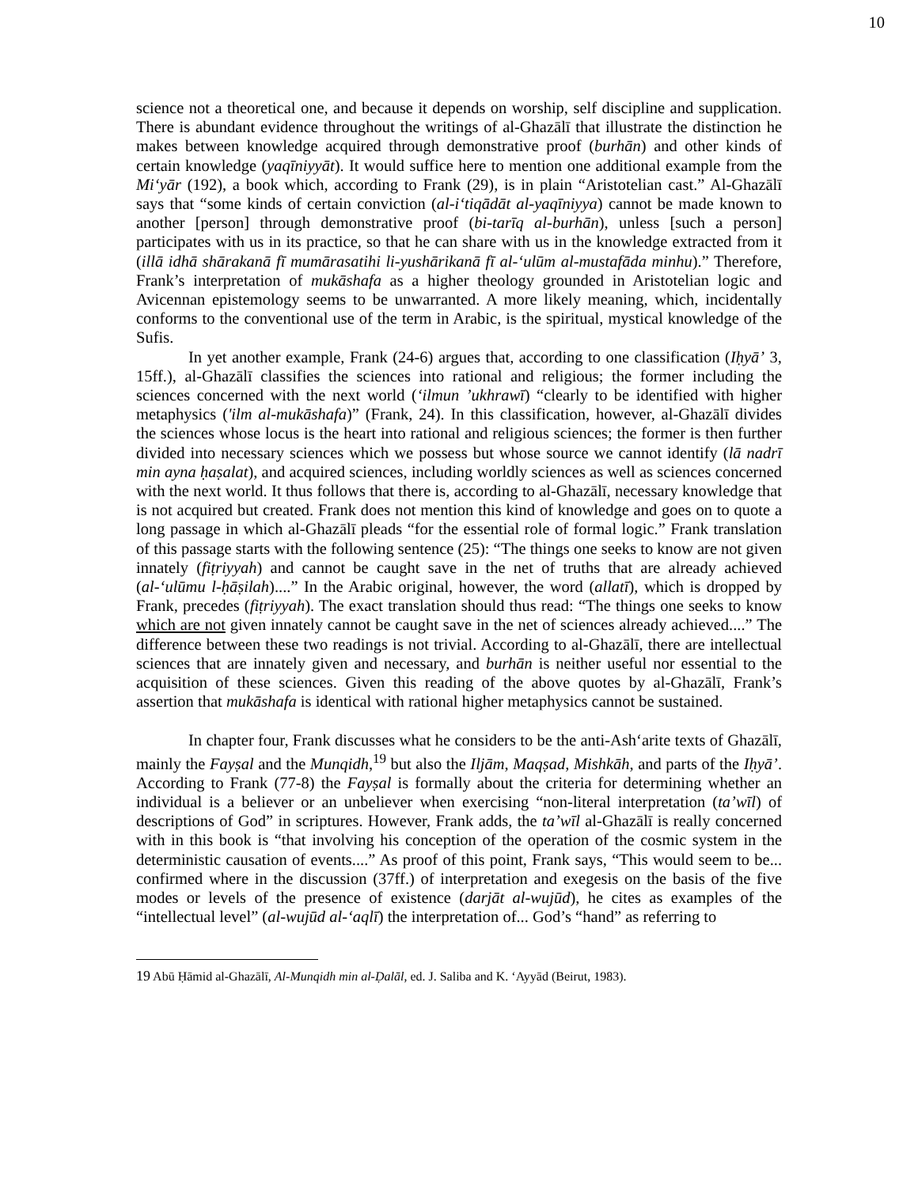10
science not a theoretical one, and because it depends on worship, self discipline and supplication. There is abundant evidence throughout the writings of al-Ghazālī that illustrate the distinction he makes between knowledge acquired through demonstrative proof (burhān) and other kinds of certain knowledge (yaqīniyyāt). It would suffice here to mention one additional example from the Mi‘yār (192), a book which, according to Frank (29), is in plain “Aristotelian cast.” Al-Ghazālī says that “some kinds of certain conviction (al-i‘tiqādāt al-yaqīniyya) cannot be made known to another [person] through demonstrative proof (bi-tarīq al-burhān), unless [such a person] participates with us in its practice, so that he can share with us in the knowledge extracted from it (illā idhā shārakanā fī mumārasatihi li-yushārikanā fī al-‘ulūm al-mustafāda minhu).” Therefore, Frank’s interpretation of mukāshafa as a higher theology grounded in Aristotelian logic and Avicennan epistemology seems to be unwarranted. A more likely meaning, which, incidentally conforms to the conventional use of the term in Arabic, is the spiritual, mystical knowledge of the Sufis.
In yet another example, Frank (24-6) argues that, according to one classification (Iḥyā’ 3, 15ff.), al-Ghazālī classifies the sciences into rational and religious; the former including the sciences concerned with the next world (‘ilmun ’ukhrawī) “clearly to be identified with higher metaphysics ('ilm al-mukāshafa)” (Frank, 24). In this classification, however, al-Ghazālī divides the sciences whose locus is the heart into rational and religious sciences; the former is then further divided into necessary sciences which we possess but whose source we cannot identify (lā nadrī min ayna ḥaṣalat), and acquired sciences, including worldly sciences as well as sciences concerned with the next world. It thus follows that there is, according to al-Ghazālī, necessary knowledge that is not acquired but created. Frank does not mention this kind of knowledge and goes on to quote a long passage in which al-Ghazālī pleads “for the essential role of formal logic.” Frank translation of this passage starts with the following sentence (25): “The things one seeks to know are not given innately (fiṭriyyah) and cannot be caught save in the net of truths that are already achieved (al-‘ulūmu l-ḥāṣilah)....” In the Arabic original, however, the word (allatī), which is dropped by Frank, precedes (fiṭriyyah). The exact translation should thus read: “The things one seeks to know which are not given innately cannot be caught save in the net of sciences already achieved....” The difference between these two readings is not trivial. According to al-Ghazālī, there are intellectual sciences that are innately given and necessary, and burhān is neither useful nor essential to the acquisition of these sciences. Given this reading of the above quotes by al-Ghazālī, Frank’s assertion that mukāshafa is identical with rational higher metaphysics cannot be sustained.
In chapter four, Frank discusses what he considers to be the anti-Ash‘arite texts of Ghazālī, mainly the Fayṣal and the Munqidh,<sup>19</sup> but also the Iljām, Maqṣad, Mishkāh, and parts of the Iḥyā’. According to Frank (77-8) the Fayṣal is formally about the criteria for determining whether an individual is a believer or an unbeliever when exercising “non-literal interpretation (ta’wīl) of descriptions of God” in scriptures. However, Frank adds, the ta’wīl al-Ghazālī is really concerned with in this book is “that involving his conception of the operation of the cosmic system in the deterministic causation of events....” As proof of this point, Frank says, “This would seem to be... confirmed where in the discussion (37ff.) of interpretation and exegesis on the basis of the five modes or levels of the presence of existence (darjāt al-wujūd), he cites as examples of the “intellectual level” (al-wujūd al-‘aqlī) the interpretation of... God’s “hand” as referring to
<sup>19</sup> Abū Ḥāmid al-Ghazālī, Al-Munqidh min al-Ḍalāl, ed. J. Saliba and K. ‘Ayyād (Beirut, 1983).